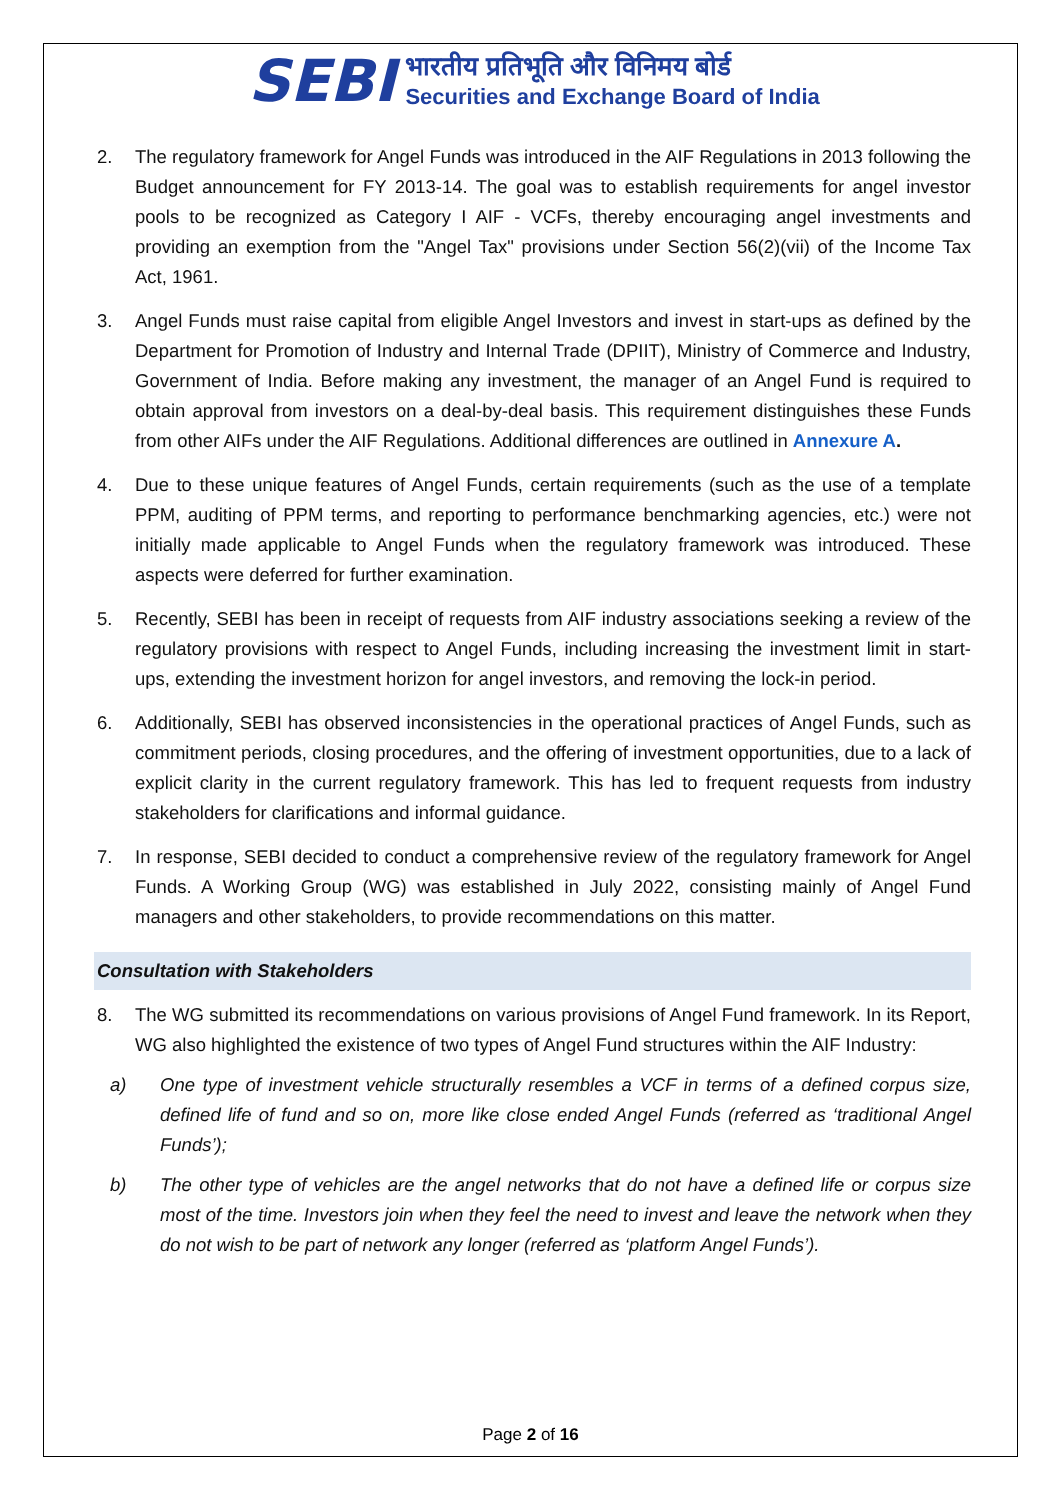SEBI
भारतीय प्रतिभूति और विनिमय बोर्ड
Securities and Exchange Board of India
2. The regulatory framework for Angel Funds was introduced in the AIF Regulations in 2013 following the Budget announcement for FY 2013-14. The goal was to establish requirements for angel investor pools to be recognized as Category I AIF - VCFs, thereby encouraging angel investments and providing an exemption from the "Angel Tax" provisions under Section 56(2)(vii) of the Income Tax Act, 1961.
3. Angel Funds must raise capital from eligible Angel Investors and invest in start-ups as defined by the Department for Promotion of Industry and Internal Trade (DPIIT), Ministry of Commerce and Industry, Government of India. Before making any investment, the manager of an Angel Fund is required to obtain approval from investors on a deal-by-deal basis. This requirement distinguishes these Funds from other AIFs under the AIF Regulations. Additional differences are outlined in Annexure A.
4. Due to these unique features of Angel Funds, certain requirements (such as the use of a template PPM, auditing of PPM terms, and reporting to performance benchmarking agencies, etc.) were not initially made applicable to Angel Funds when the regulatory framework was introduced. These aspects were deferred for further examination.
5. Recently, SEBI has been in receipt of requests from AIF industry associations seeking a review of the regulatory provisions with respect to Angel Funds, including increasing the investment limit in start-ups, extending the investment horizon for angel investors, and removing the lock-in period.
6. Additionally, SEBI has observed inconsistencies in the operational practices of Angel Funds, such as commitment periods, closing procedures, and the offering of investment opportunities, due to a lack of explicit clarity in the current regulatory framework. This has led to frequent requests from industry stakeholders for clarifications and informal guidance.
7. In response, SEBI decided to conduct a comprehensive review of the regulatory framework for Angel Funds. A Working Group (WG) was established in July 2022, consisting mainly of Angel Fund managers and other stakeholders, to provide recommendations on this matter.
Consultation with Stakeholders
8. The WG submitted its recommendations on various provisions of Angel Fund framework. In its Report, WG also highlighted the existence of two types of Angel Fund structures within the AIF Industry:
a) One type of investment vehicle structurally resembles a VCF in terms of a defined corpus size, defined life of fund and so on, more like close ended Angel Funds (referred as ‘traditional Angel Funds’);
b) The other type of vehicles are the angel networks that do not have a defined life or corpus size most of the time. Investors join when they feel the need to invest and leave the network when they do not wish to be part of network any longer (referred as ‘platform Angel Funds’).
Page 2 of 16